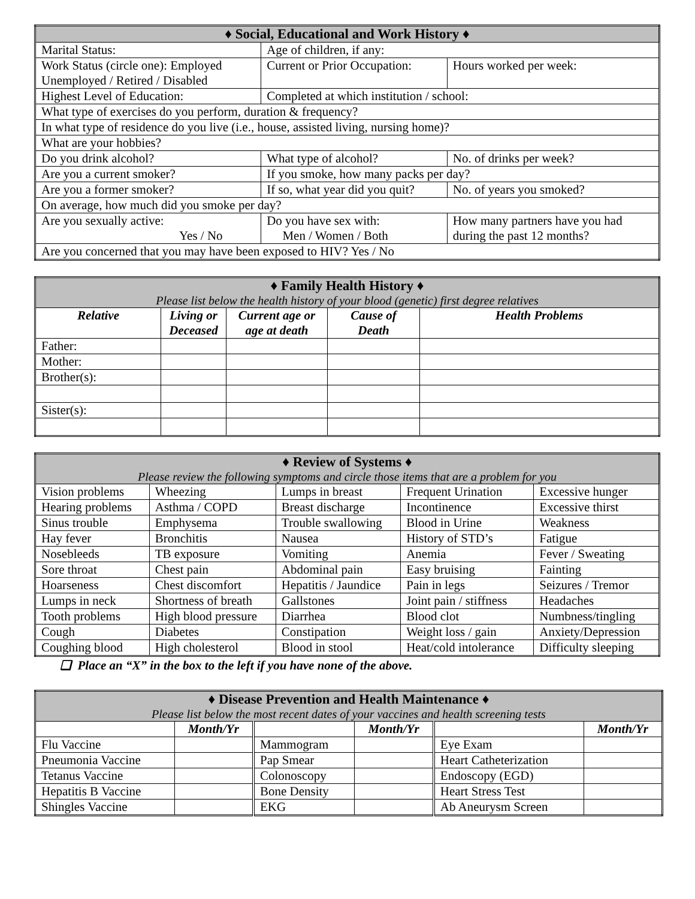| ♦ Social, Educational and Work History ♦ | | | |
| Marital Status: | Age of children, if any: | | |
| Work Status (circle one): Employed Unemployed / Retired / Disabled | Current or Prior Occupation: | | Hours worked per week: |
| Highest Level of Education: | Completed at which institution / school: | | |
| What type of exercises do you perform, duration & frequency? | | | |
| In what type of residence do you live (i.e., house, assisted living, nursing home)? | | | |
| What are your hobbies? | | | |
| Do you drink alcohol? | What type of alcohol? | | No. of drinks per week? |
| Are you a current smoker? | If you smoke, how many packs per day? | | |
| Are you a former smoker? | If so, what year did you quit? | | No. of years you smoked? |
| On average, how much did you smoke per day? | | | |
| Are you sexually active: Yes / No | Do you have sex with: Men / Women / Both | How many partners have you had during the past 12 months? | |
| Are you concerned that you may have been exposed to HIV? Yes / No | | | |
| ♦ Family Health History ♦ Please list below the health history of your blood (genetic) first degree relatives | | | | |
| Relative | Living or Deceased | Current age or age at death | Cause of Death | Health Problems |
| Father: | | | | |
| Mother: | | | | |
| Brother(s): | | | | |
| Sister(s): | | | | |
| ♦ Review of Systems ♦ Please review the following symptoms and circle those items that are a problem for you | | | | |
| Vision problems | Wheezing | Lumps in breast | Frequent Urination | Excessive hunger |
| Hearing problems | Asthma / COPD | Breast discharge | Incontinence | Excessive thirst |
| Sinus trouble | Emphysema | Trouble swallowing | Blood in Urine | Weakness |
| Hay fever | Bronchitis | Nausea | History of STD’s | Fatigue |
| Nosebleeds | TB exposure | Vomiting | Anemia | Fever / Sweating |
| Sore throat | Chest pain | Abdominal pain | Easy bruising | Fainting |
| Hoarseness | Chest discomfort | Hepatitis / Jaundice | Pain in legs | Seizures / Tremor |
| Lumps in neck | Shortness of breath | Gallstones | Joint pain / stiffness | Headaches |
| Tooth problems | High blood pressure | Diarrhea | Blood clot | Numbness/tingling |
| Cough | Diabetes | Constipation | Weight loss / gain | Anxiety/Depression |
| Coughing blood | High cholesterol | Blood in stool | Heat/cold intolerance | Difficulty sleeping |
❑ Place an “X” in the box to the left if you have none of the above.
| ♦ Disease Prevention and Health Maintenance ♦ Please list below the most recent dates of your vaccines and health screening tests | | | | | |
| | Month/Yr | | Month/Yr | | Month/Yr |
| Flu Vaccine | | Mammogram | | Eye Exam | |
| Pneumonia Vaccine | | Pap Smear | | Heart Catheterization | |
| Tetanus Vaccine | | Colonoscopy | | Endoscopy (EGD) | |
| Hepatitis B Vaccine | | Bone Density | | Heart Stress Test | |
| Shingles Vaccine | | EKG | | Ab Aneurysm Screen | |